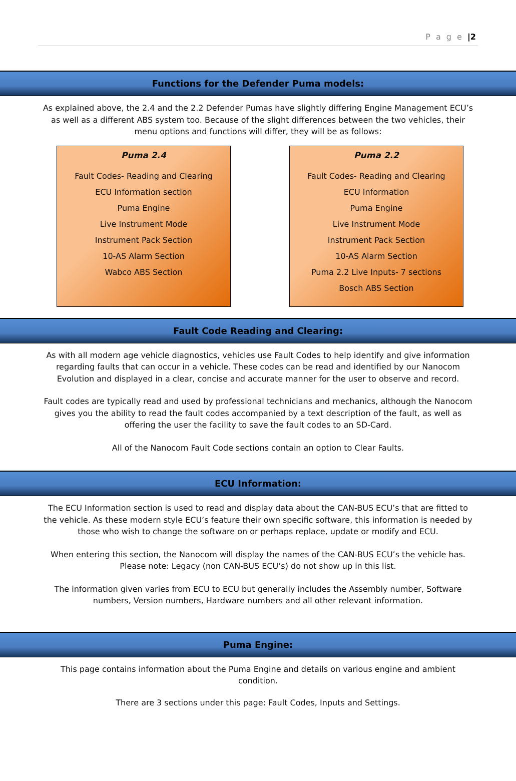P a g e |2
Functions for the Defender Puma models:
As explained above, the 2.4 and the 2.2 Defender Pumas have slightly differing Engine Management ECU’s as well as a different ABS system too. Because of the slight differences between the two vehicles, their menu options and functions will differ, they will be as follows:
Puma 2.4
Fault Codes- Reading and Clearing
ECU Information section
Puma Engine
Live Instrument Mode
Instrument Pack Section
10-AS Alarm Section
Wabco ABS Section
Puma 2.2
Fault Codes- Reading and Clearing
ECU Information
Puma Engine
Live Instrument Mode
Instrument Pack Section
10-AS Alarm Section
Puma 2.2 Live Inputs- 7 sections
Bosch ABS Section
Fault Code Reading and Clearing:
As with all modern age vehicle diagnostics, vehicles use Fault Codes to help identify and give information regarding faults that can occur in a vehicle. These codes can be read and identified by our Nanocom Evolution and displayed in a clear, concise and accurate manner for the user to observe and record.
Fault codes are typically read and used by professional technicians and mechanics, although the Nanocom gives you the ability to read the fault codes accompanied by a text description of the fault, as well as offering the user the facility to save the fault codes to an SD-Card.
All of the Nanocom Fault Code sections contain an option to Clear Faults.
ECU Information:
The ECU Information section is used to read and display data about the CAN-BUS ECU’s that are fitted to the vehicle. As these modern style ECU’s feature their own specific software, this information is needed by those who wish to change the software on or perhaps replace, update or modify and ECU.
When entering this section, the Nanocom will display the names of the CAN-BUS ECU’s the vehicle has. Please note: Legacy (non CAN-BUS ECU’s) do not show up in this list.
The information given varies from ECU to ECU but generally includes the Assembly number, Software numbers, Version numbers, Hardware numbers and all other relevant information.
Puma Engine:
This page contains information about the Puma Engine and details on various engine and ambient condition.
There are 3 sections under this page: Fault Codes, Inputs and Settings.